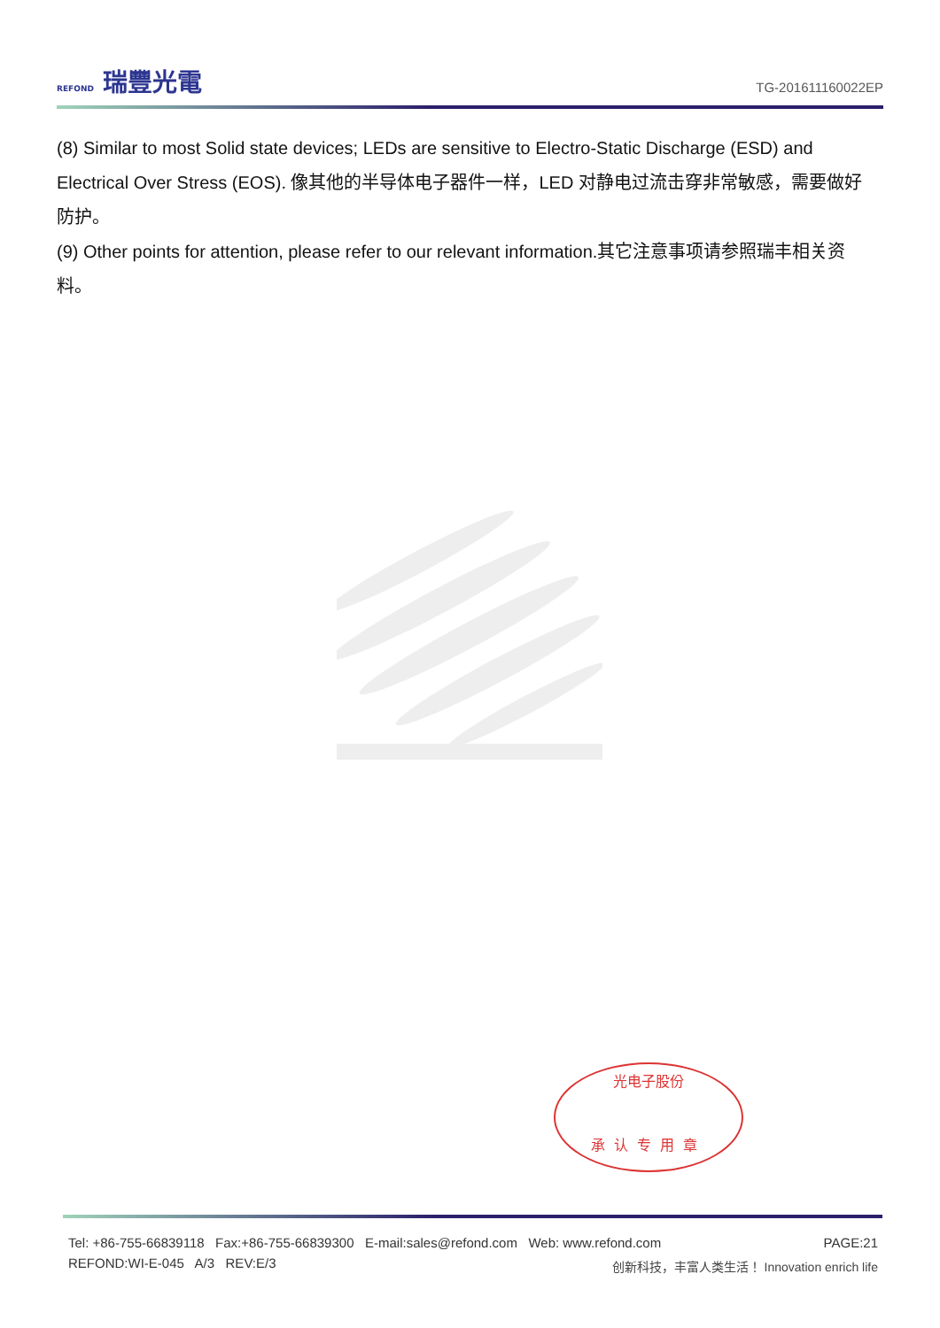REFOND 瑞豐光電
TG-201611160022EP
(8) Similar to most Solid state devices; LEDs are sensitive to Electro-Static Discharge (ESD) and Electrical Over Stress (EOS). 像其他的半导体电子器件一样，LED 对静电过流击穿非常敏感，需要做好防护。
(9) Other points for attention, please refer to our relevant information.其它注意事项请参照瑞丰相关资料。
光电子股份
承认专用章
Tel: +86-755-66839118 Fax:+86-755-66839300 E-mail:sales@refond.com Web: www.refond.com PAGE:21
REFOND:WI-E-045 A/3 REV:E/3
创新科技，丰富人类生活！ Innovation enrich life